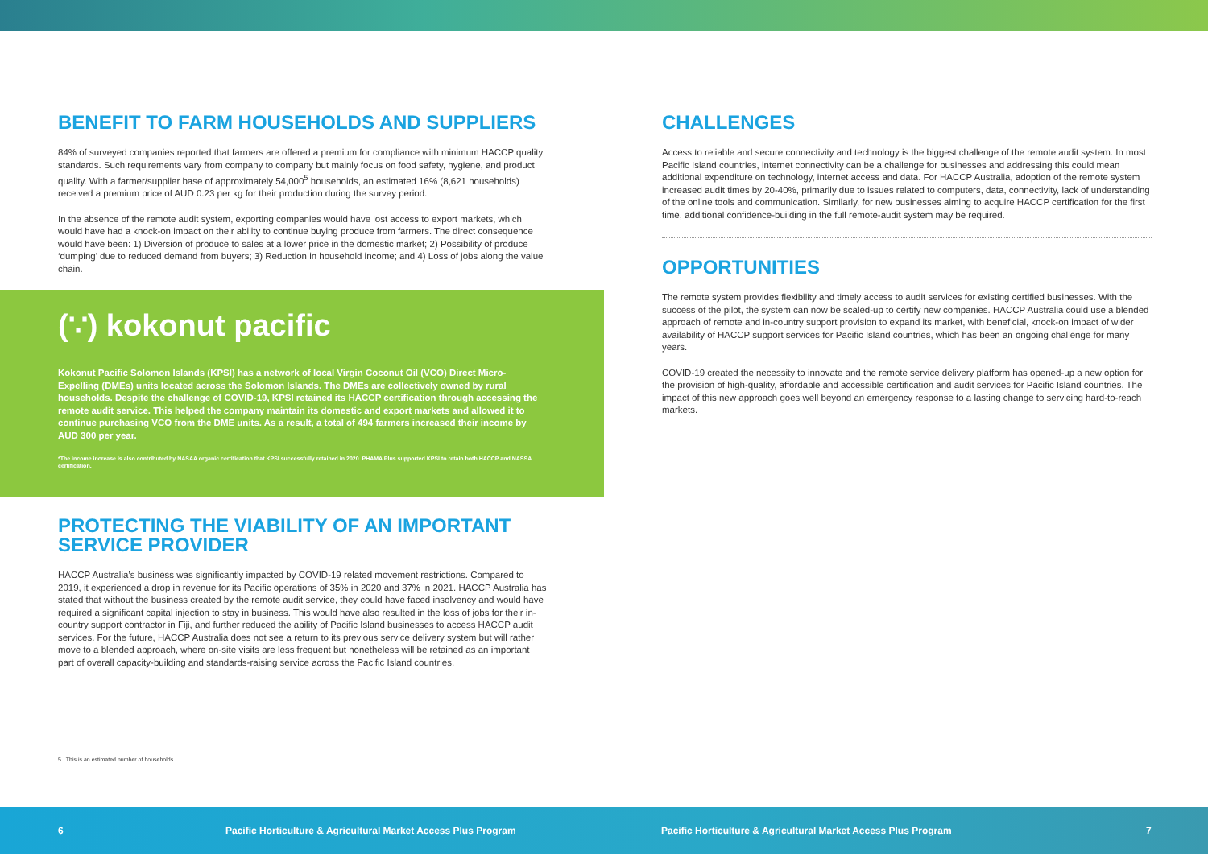BENEFIT TO FARM HOUSEHOLDS AND SUPPLIERS
84% of surveyed companies reported that farmers are offered a premium for compliance with minimum HACCP quality standards. Such requirements vary from company to company but mainly focus on food safety, hygiene, and product quality. With a farmer/supplier base of approximately 54,000<sup>5</sup> households, an estimated 16% (8,621 households) received a premium price of AUD 0.23 per kg for their production during the survey period.
In the absence of the remote audit system, exporting companies would have lost access to export markets, which would have had a knock-on impact on their ability to continue buying produce from farmers. The direct consequence would have been: 1) Diversion of produce to sales at a lower price in the domestic market; 2) Possibility of produce ‘dumping’ due to reduced demand from buyers; 3) Reduction in household income; and 4) Loss of jobs along the value chain.
(∵) kokonut pacific
Kokonut Pacific Solomon Islands (KPSI) has a network of local Virgin Coconut Oil (VCO) Direct Micro-Expelling (DMEs) units located across the Solomon Islands. The DMEs are collectively owned by rural households. Despite the challenge of COVID-19, KPSI retained its HACCP certification through accessing the remote audit service. This helped the company maintain its domestic and export markets and allowed it to continue purchasing VCO from the DME units. As a result, a total of 494 farmers increased their income by AUD 300 per year.
*The income increase is also contributed by NASAA organic certification that KPSI successfully retained in 2020. PHAMA Plus supported KPSI to retain both HACCP and NASSA certification.
PROTECTING THE VIABILITY OF AN IMPORTANT SERVICE PROVIDER
HACCP Australia’s business was significantly impacted by COVID-19 related movement restrictions. Compared to 2019, it experienced a drop in revenue for its Pacific operations of 35% in 2020 and 37% in 2021. HACCP Australia has stated that without the business created by the remote audit service, they could have faced insolvency and would have required a significant capital injection to stay in business. This would have also resulted in the loss of jobs for their in-country support contractor in Fiji, and further reduced the ability of Pacific Island businesses to access HACCP audit services. For the future, HACCP Australia does not see a return to its previous service delivery system but will rather move to a blended approach, where on-site visits are less frequent but nonetheless will be retained as an important part of overall capacity-building and standards-raising service across the Pacific Island countries.
CHALLENGES
Access to reliable and secure connectivity and technology is the biggest challenge of the remote audit system. In most Pacific Island countries, internet connectivity can be a challenge for businesses and addressing this could mean additional expenditure on technology, internet access and data. For HACCP Australia, adoption of the remote system increased audit times by 20-40%, primarily due to issues related to computers, data, connectivity, lack of understanding of the online tools and communication. Similarly, for new businesses aiming to acquire HACCP certification for the first time, additional confidence-building in the full remote-audit system may be required.
OPPORTUNITIES
The remote system provides flexibility and timely access to audit services for existing certified businesses. With the success of the pilot, the system can now be scaled-up to certify new companies. HACCP Australia could use a blended approach of remote and in-country support provision to expand its market, with beneficial, knock-on impact of wider availability of HACCP support services for Pacific Island countries, which has been an ongoing challenge for many years.
COVID-19 created the necessity to innovate and the remote service delivery platform has opened-up a new option for the provision of high-quality, affordable and accessible certification and audit services for Pacific Island countries. The impact of this new approach goes well beyond an emergency response to a lasting change to servicing hard-to-reach markets.
5 This is an estimated number of households
6 Pacific Horticulture & Agricultural Market Access Plus Program Pacific Horticulture & Agricultural Market Access Plus Program 7